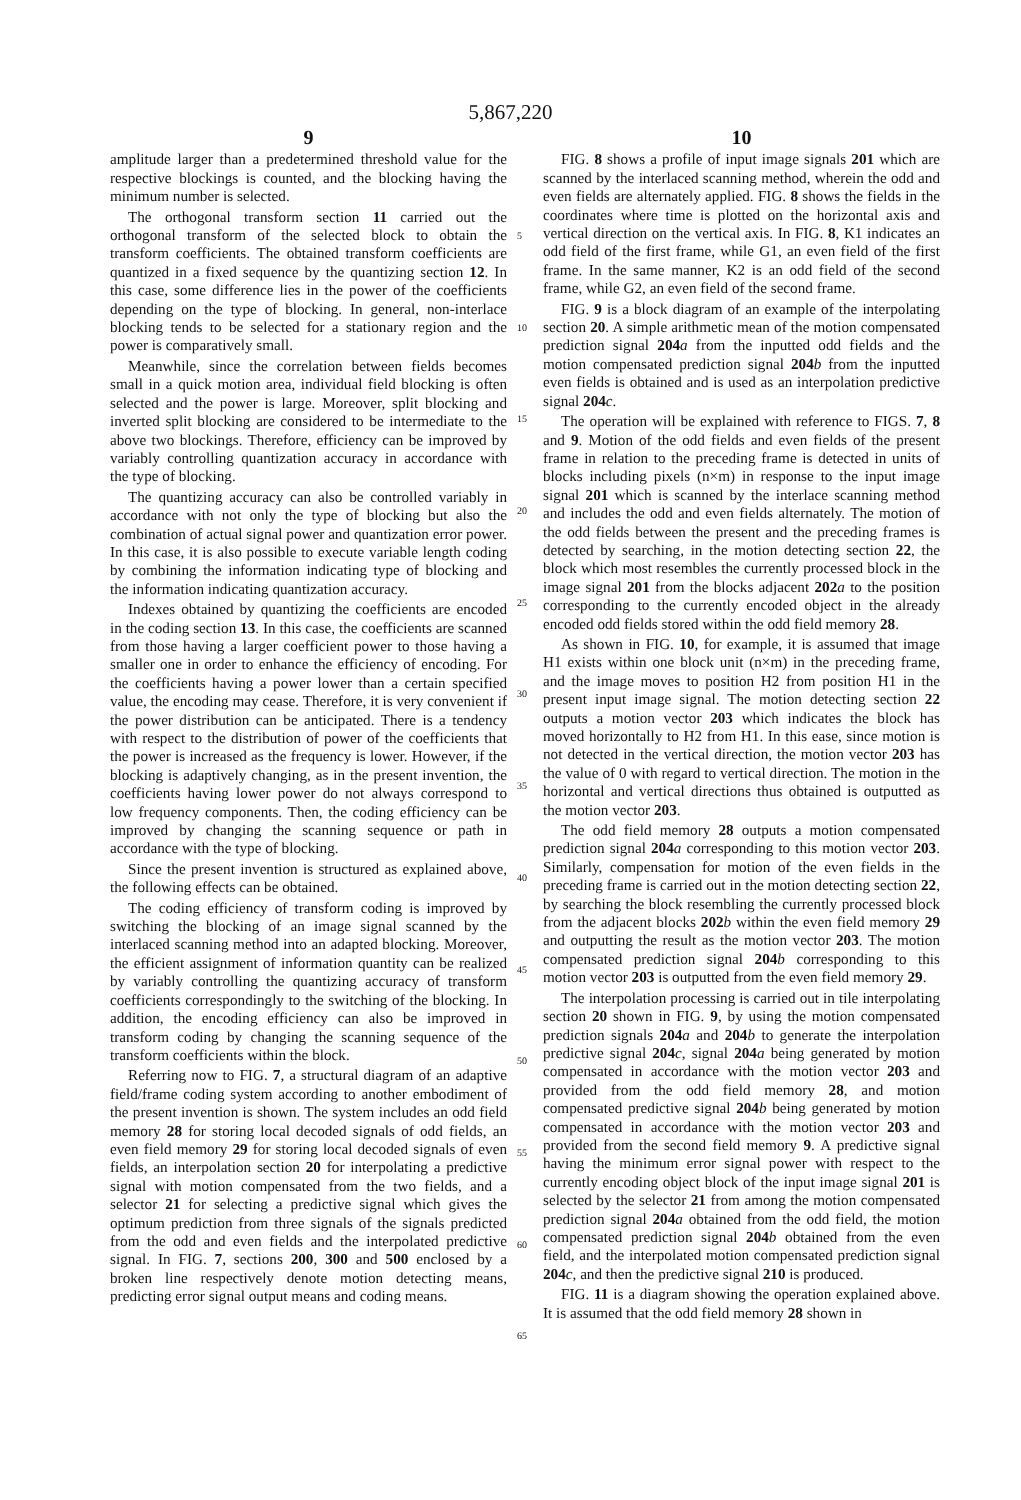5,867,220
9
amplitude larger than a predetermined threshold value for the respective blockings is counted, and the blocking having the minimum number is selected.
The orthogonal transform section 11 carried out the orthogonal transform of the selected block to obtain the transform coefficients. The obtained transform coefficients are quantized in a fixed sequence by the quantizing section 12. In this case, some difference lies in the power of the coefficients depending on the type of blocking. In general, non-interlace blocking tends to be selected for a stationary region and the power is comparatively small.
Meanwhile, since the correlation between fields becomes small in a quick motion area, individual field blocking is often selected and the power is large. Moreover, split blocking and inverted split blocking are considered to be intermediate to the above two blockings. Therefore, efficiency can be improved by variably controlling quantization accuracy in accordance with the type of blocking.
The quantizing accuracy can also be controlled variably in accordance with not only the type of blocking but also the combination of actual signal power and quantization error power. In this case, it is also possible to execute variable length coding by combining the information indicating type of blocking and the information indicating quantization accuracy.
Indexes obtained by quantizing the coefficients are encoded in the coding section 13. In this case, the coefficients are scanned from those having a larger coefficient power to those having a smaller one in order to enhance the efficiency of encoding. For the coefficients having a power lower than a certain specified value, the encoding may cease. Therefore, it is very convenient if the power distribution can be anticipated. There is a tendency with respect to the distribution of power of the coefficients that the power is increased as the frequency is lower. However, if the blocking is adaptively changing, as in the present invention, the coefficients having lower power do not always correspond to low frequency components. Then, the coding efficiency can be improved by changing the scanning sequence or path in accordance with the type of blocking.
Since the present invention is structured as explained above, the following effects can be obtained.
The coding efficiency of transform coding is improved by switching the blocking of an image signal scanned by the interlaced scanning method into an adapted blocking. Moreover, the efficient assignment of information quantity can be realized by variably controlling the quantizing accuracy of transform coefficients correspondingly to the switching of the blocking. In addition, the encoding efficiency can also be improved in transform coding by changing the scanning sequence of the transform coefficients within the block.
Referring now to FIG. 7, a structural diagram of an adaptive field/frame coding system according to another embodiment of the present invention is shown. The system includes an odd field memory 28 for storing local decoded signals of odd fields, an even field memory 29 for storing local decoded signals of even fields, an interpolation section 20 for interpolating a predictive signal with motion compensated from the two fields, and a selector 21 for selecting a predictive signal which gives the optimum prediction from three signals of the signals predicted from the odd and even fields and the interpolated predictive signal. In FIG. 7, sections 200, 300 and 500 enclosed by a broken line respectively denote motion detecting means, predicting error signal output means and coding means.
10
FIG. 8 shows a profile of input image signals 201 which are scanned by the interlaced scanning method, wherein the odd and even fields are alternately applied. FIG. 8 shows the fields in the coordinates where time is plotted on the horizontal axis and vertical direction on the vertical axis. In FIG. 8, K1 indicates an odd field of the first frame, while G1, an even field of the first frame. In the same manner, K2 is an odd field of the second frame, while G2, an even field of the second frame.
FIG. 9 is a block diagram of an example of the interpolating section 20. A simple arithmetic mean of the motion compensated prediction signal 204 a from the inputted odd fields and the motion compensated prediction signal 204 b from the inputted even fields is obtained and is used as an interpolation predictive signal 204 c.
The operation will be explained with reference to FIGS. 7, 8 and 9. Motion of the odd fields and even fields of the present frame in relation to the preceding frame is detected in units of blocks including pixels (n×m) in response to the input image signal 201 which is scanned by the interlace scanning method and includes the odd and even fields alternately. The motion of the odd fields between the present and the preceding frames is detected by searching, in the motion detecting section 22, the block which most resembles the currently processed block in the image signal 201 from the blocks adjacent 202 a to the position corresponding to the currently encoded object in the already encoded odd fields stored within the odd field memory 28.
As shown in FIG. 10, for example, it is assumed that image H1 exists within one block unit (n×m) in the preceding frame, and the image moves to position H2 from position H1 in the present input image signal. The motion detecting section 22 outputs a motion vector 203 which indicates the block has moved horizontally to H2 from H1. In this ease, since motion is not detected in the vertical direction, the motion vector 203 has the value of 0 with regard to vertical direction. The motion in the horizontal and vertical directions thus obtained is outputted as the motion vector 203.
The odd field memory 28 outputs a motion compensated prediction signal 204 a corresponding to this motion vector 203. Similarly, compensation for motion of the even fields in the preceding frame is carried out in the motion detecting section 22, by searching the block resembling the currently processed block from the adjacent blocks 202 b within the even field memory 29 and outputting the result as the motion vector 203. The motion compensated prediction signal 204 b corresponding to this motion vector 203 is outputted from the even field memory 29.
The interpolation processing is carried out in tile interpolating section 20 shown in FIG. 9, by using the motion compensated prediction signals 204 a and 204 b to generate the interpolation predictive signal 204 c, signal 204 a being generated by motion compensated in accordance with the motion vector 203 and provided from the odd field memory 28, and motion compensated predictive signal 204 b being generated by motion compensated in accordance with the motion vector 203 and provided from the second field memory 9. A predictive signal having the minimum error signal power with respect to the currently encoding object block of the input image signal 201 is selected by the selector 21 from among the motion compensated prediction signal 204 a obtained from the odd field, the motion compensated prediction signal 204 b obtained from the even field, and the interpolated motion compensated prediction signal 204 c, and then the predictive signal 210 is produced.
FIG. 11 is a diagram showing the operation explained above. It is assumed that the odd field memory 28 shown in
5
10
15
20
25
30
35
40
45
50
55
60
65